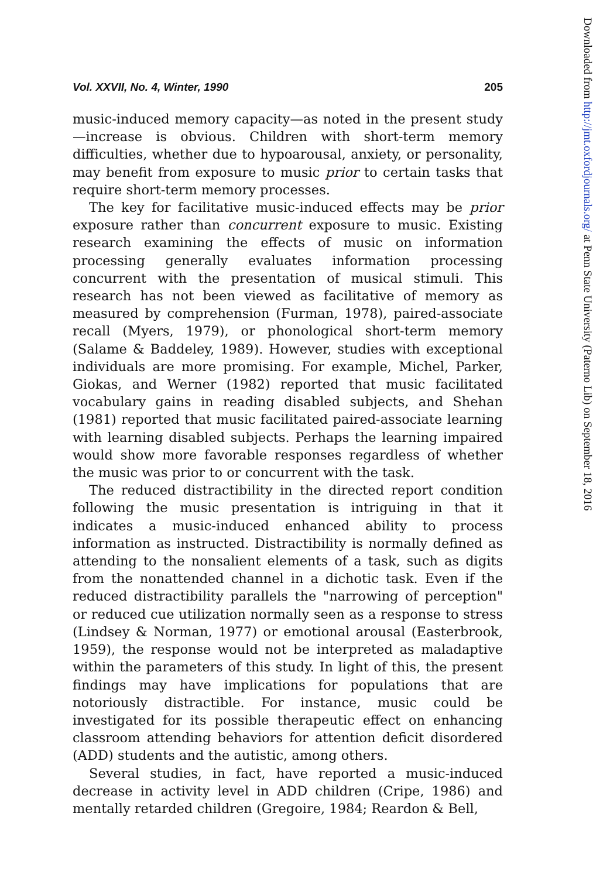Vol. XXVII, No. 4, Winter, 1990 205
music-induced memory capacity—as noted in the present study—increase is obvious. Children with short-term memory difficulties, whether due to hypoarousal, anxiety, or personality, may benefit from exposure to music prior to certain tasks that require short-term memory processes.
The key for facilitative music-induced effects may be prior exposure rather than concurrent exposure to music. Existing research examining the effects of music on information processing generally evaluates information processing concurrent with the presentation of musical stimuli. This research has not been viewed as facilitative of memory as measured by comprehension (Furman, 1978), paired-associate recall (Myers, 1979), or phonological short-term memory (Salame & Baddeley, 1989). However, studies with exceptional individuals are more promising. For example, Michel, Parker, Giokas, and Werner (1982) reported that music facilitated vocabulary gains in reading disabled subjects, and Shehan (1981) reported that music facilitated paired-associate learning with learning disabled subjects. Perhaps the learning impaired would show more favorable responses regardless of whether the music was prior to or concurrent with the task.
The reduced distractibility in the directed report condition following the music presentation is intriguing in that it indicates a music-induced enhanced ability to process information as instructed. Distractibility is normally defined as attending to the nonsalient elements of a task, such as digits from the nonattended channel in a dichotic task. Even if the reduced distractibility parallels the "narrowing of perception" or reduced cue utilization normally seen as a response to stress (Lindsey & Norman, 1977) or emotional arousal (Easterbrook, 1959), the response would not be interpreted as maladaptive within the parameters of this study. In light of this, the present findings may have implications for populations that are notoriously distractible. For instance, music could be investigated for its possible therapeutic effect on enhancing classroom attending behaviors for attention deficit disordered (ADD) students and the autistic, among others.
Several studies, in fact, have reported a music-induced decrease in activity level in ADD children (Cripe, 1986) and mentally retarded children (Gregoire, 1984; Reardon & Bell,
Downloaded from http://jmt.oxfordjournals.org/ at Penn State University (Paterno Lib) on September 18, 2016